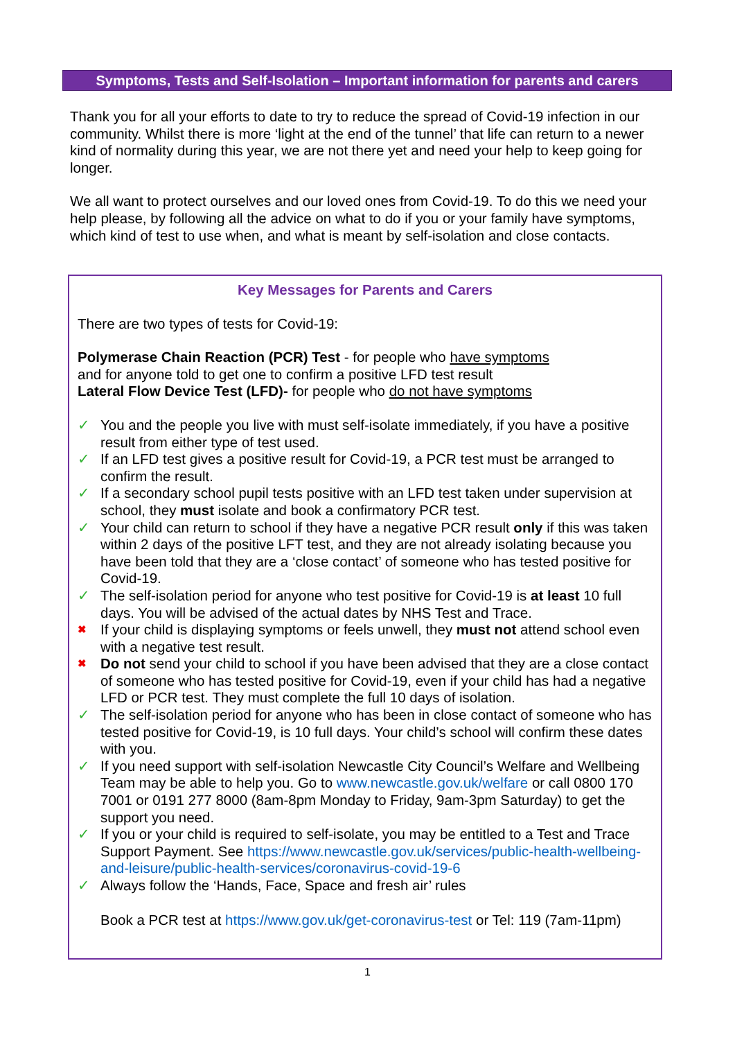Symptoms, Tests and Self-Isolation – Important information for parents and carers
Thank you for all your efforts to date to try to reduce the spread of Covid-19 infection in our community. Whilst there is more ‘light at the end of the tunnel’ that life can return to a newer kind of normality during this year, we are not there yet and need your help to keep going for longer.
We all want to protect ourselves and our loved ones from Covid-19. To do this we need your help please, by following all the advice on what to do if you or your family have symptoms, which kind of test to use when, and what is meant by self-isolation and close contacts.
Key Messages for Parents and Carers
There are two types of tests for Covid-19:
Polymerase Chain Reaction (PCR) Test - for people who have symptoms
and for anyone told to get one to confirm a positive LFD test result
Lateral Flow Device Test (LFD)- for people who do not have symptoms
✓ You and the people you live with must self-isolate immediately, if you have a positive result from either type of test used.
✓ If an LFD test gives a positive result for Covid-19, a PCR test must be arranged to confirm the result.
✓ If a secondary school pupil tests positive with an LFD test taken under supervision at school, they must isolate and book a confirmatory PCR test.
✓ Your child can return to school if they have a negative PCR result only if this was taken within 2 days of the positive LFT test, and they are not already isolating because you have been told that they are a ‘close contact’ of someone who has tested positive for Covid-19.
✓ The self-isolation period for anyone who test positive for Covid-19 is at least 10 full days. You will be advised of the actual dates by NHS Test and Trace.
✖ If your child is displaying symptoms or feels unwell, they must not attend school even with a negative test result.
✖ Do not send your child to school if you have been advised that they are a close contact of someone who has tested positive for Covid-19, even if your child has had a negative LFD or PCR test. They must complete the full 10 days of isolation.
✓ The self-isolation period for anyone who has been in close contact of someone who has tested positive for Covid-19, is 10 full days. Your child’s school will confirm these dates with you.
✓ If you need support with self-isolation Newcastle City Council’s Welfare and Wellbeing Team may be able to help you. Go to www.newcastle.gov.uk/welfare or call 0800 170 7001 or 0191 277 8000 (8am-8pm Monday to Friday, 9am-3pm Saturday) to get the support you need.
✓ If you or your child is required to self-isolate, you may be entitled to a Test and Trace Support Payment. See https://www.newcastle.gov.uk/services/public-health-wellbeing-and-leisure/public-health-services/coronavirus-covid-19-6
✓ Always follow the ‘Hands, Face, Space and fresh air’ rules
Book a PCR test at https://www.gov.uk/get-coronavirus-test or Tel: 119 (7am-11pm)
1